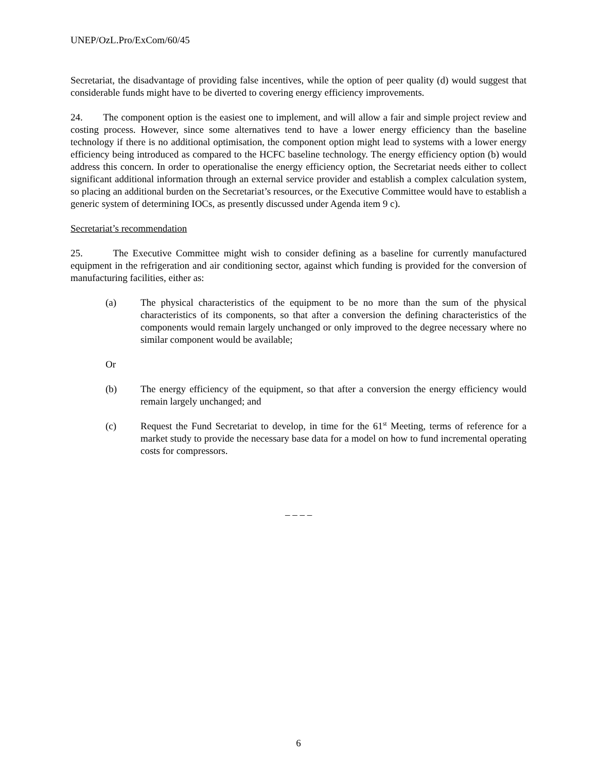UNEP/OzL.Pro/ExCom/60/45
Secretariat, the disadvantage of providing false incentives, while the option of peer quality (d) would suggest that considerable funds might have to be diverted to covering energy efficiency improvements.
24. The component option is the easiest one to implement, and will allow a fair and simple project review and costing process. However, since some alternatives tend to have a lower energy efficiency than the baseline technology if there is no additional optimisation, the component option might lead to systems with a lower energy efficiency being introduced as compared to the HCFC baseline technology. The energy efficiency option (b) would address this concern. In order to operationalise the energy efficiency option, the Secretariat needs either to collect significant additional information through an external service provider and establish a complex calculation system, so placing an additional burden on the Secretariat’s resources, or the Executive Committee would have to establish a generic system of determining IOCs, as presently discussed under Agenda item 9 c).
Secretariat’s recommendation
25. The Executive Committee might wish to consider defining as a baseline for currently manufactured equipment in the refrigeration and air conditioning sector, against which funding is provided for the conversion of manufacturing facilities, either as:
(a) The physical characteristics of the equipment to be no more than the sum of the physical characteristics of its components, so that after a conversion the defining characteristics of the components would remain largely unchanged or only improved to the degree necessary where no similar component would be available;
Or
(b) The energy efficiency of the equipment, so that after a conversion the energy efficiency would remain largely unchanged; and
(c) Request the Fund Secretariat to develop, in time for the 61<sup>st</sup> Meeting, terms of reference for a market study to provide the necessary base data for a model on how to fund incremental operating costs for compressors.
– – – –
6